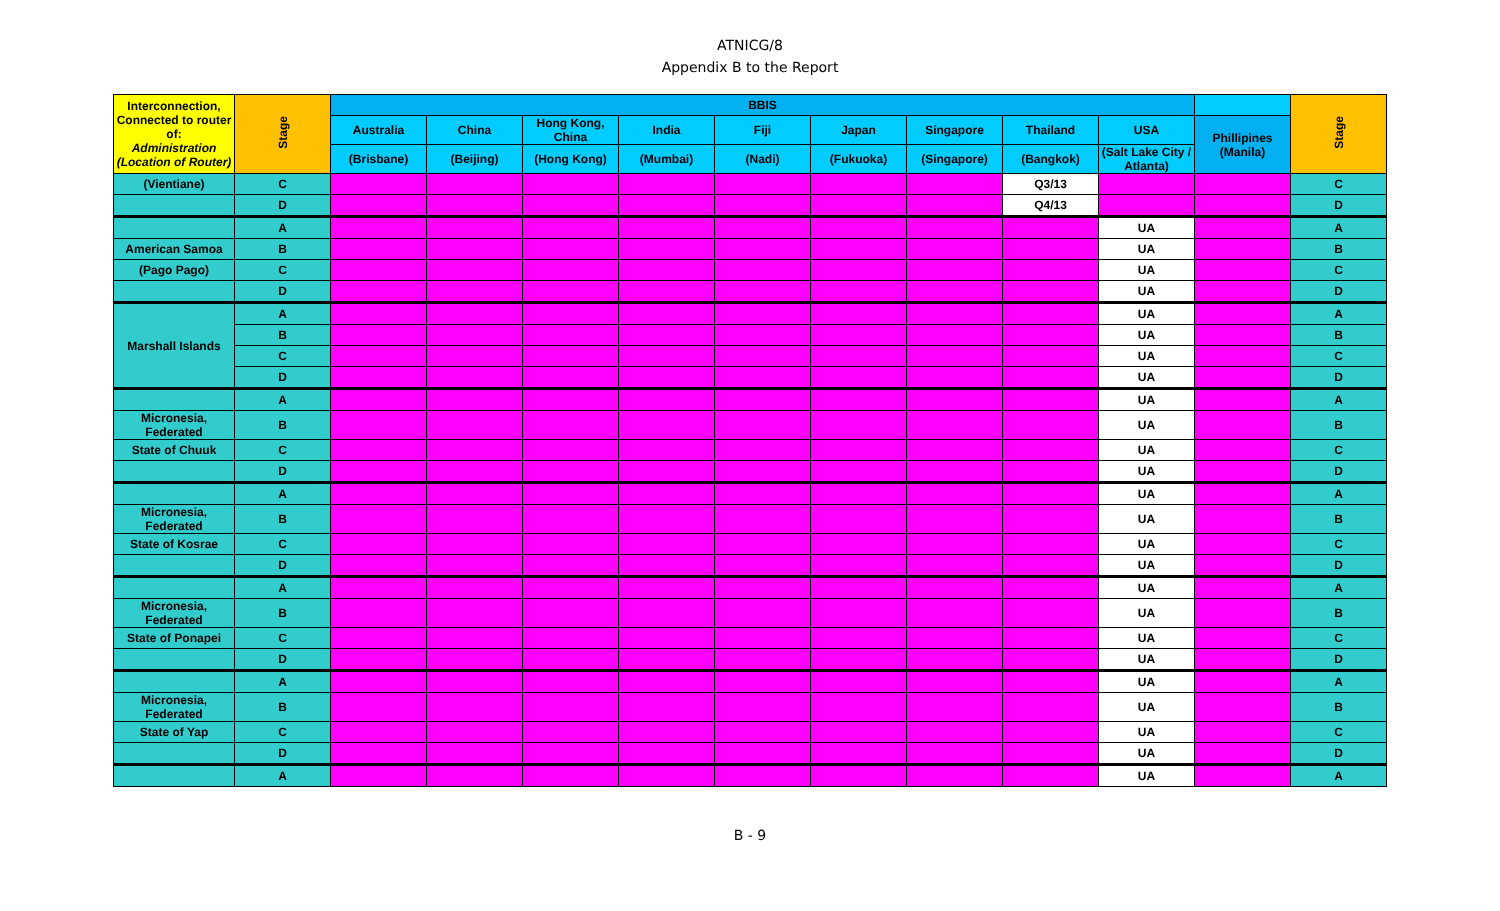ATNICG/8
Appendix B to the Report
| Interconnection, Connected to router of: Administration (Location of Router) | Stage | BBIS | | | | | | | | | | Stage |
| --- | --- | --- | --- | --- | --- | --- | --- | --- | --- | --- | --- | --- |
| | | Australia | China | Hong Kong, China | India | Fiji | Japan | Singapore | Thailand | USA | Phillipines (Manila) | |
| | | (Brisbane) | (Beijing) | (Hong Kong) | (Mumbai) | (Nadi) | (Fukuoka) | (Singapore) | (Bangkok) | (Salt Lake City / Atlanta) | | |
| (Vientiane) | C | | | | | | | | Q3/13 | | | C |
| | D | | | | | | | | Q4/13 | | | D |
| | A | | | | | | | | | UA | | A |
| American Samoa | B | | | | | | | | | UA | | B |
| (Pago Pago) | C | | | | | | | | | UA | | C |
| | D | | | | | | | | | UA | | D |
| Marshall Islands | A | | | | | | | | | UA | | A |
| | B | | | | | | | | | UA | | B |
| | C | | | | | | | | | UA | | C |
| | D | | | | | | | | | UA | | D |
| | A | | | | | | | | | UA | | A |
| Micronesia, Federated | B | | | | | | | | | UA | | B |
| State of Chuuk | C | | | | | | | | | UA | | C |
| | D | | | | | | | | | UA | | D |
| | A | | | | | | | | | UA | | A |
| Micronesia, Federated | B | | | | | | | | | UA | | B |
| State of Kosrae | C | | | | | | | | | UA | | C |
| | D | | | | | | | | | UA | | D |
| | A | | | | | | | | | UA | | A |
| Micronesia, Federated | B | | | | | | | | | UA | | B |
| State of Ponapei | C | | | | | | | | | UA | | C |
| | D | | | | | | | | | UA | | D |
| | A | | | | | | | | | UA | | A |
| Micronesia, Federated | B | | | | | | | | | UA | | B |
| State of Yap | C | | | | | | | | | UA | | C |
| | D | | | | | | | | | UA | | D |
| | A | | | | | | | | | UA | | A |
B - 9